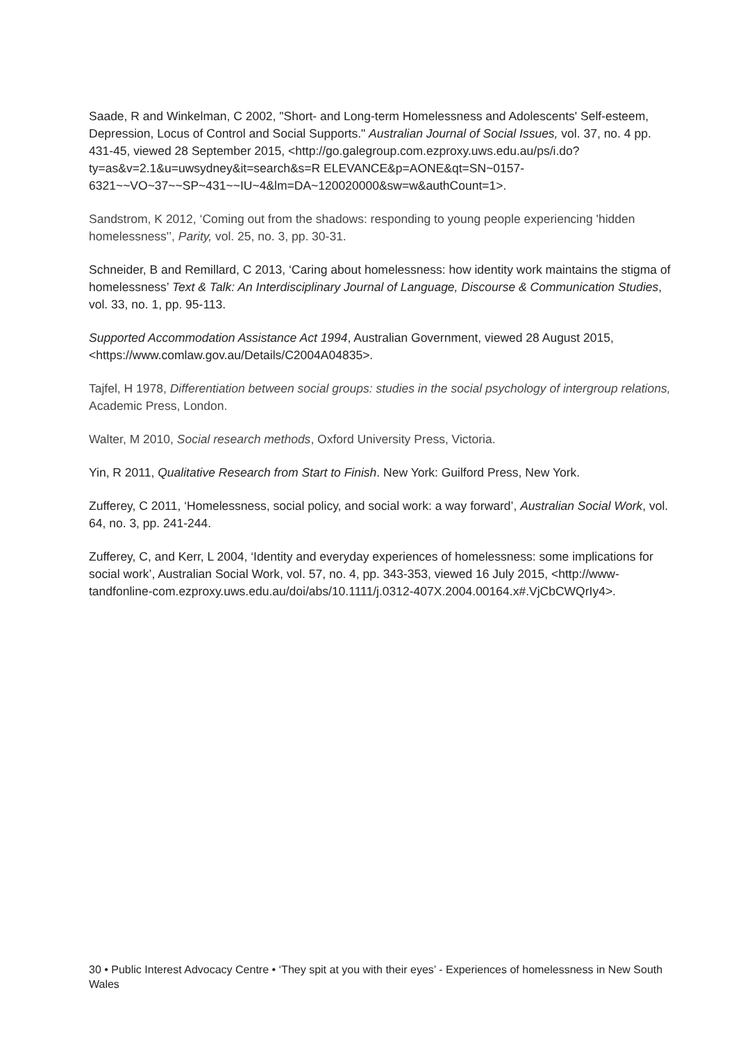Saade, R and Winkelman, C 2002, "Short- and Long-term Homelessness and Adolescents' Self-esteem, Depression, Locus of Control and Social Supports." Australian Journal of Social Issues, vol. 37, no. 4 pp. 431-45, viewed 28 September 2015, <http://go.galegroup.com.ezproxy.uws.edu.au/ps/i.do?ty=as&v=2.1&u=uwsydney&it=search&s=R ELEVANCE&p=AONE&qt=SN~0157-
6321~~VO~37~~SP~431~~IU~4&lm=DA~120020000&sw=w&authCount=1>.
Sandstrom, K 2012, ‘Coming out from the shadows: responding to young people experiencing 'hidden homelessness'’, Parity, vol. 25, no. 3, pp. 30-31.
Schneider, B and Remillard, C 2013, ‘Caring about homelessness: how identity work maintains the stigma of homelessness’ Text & Talk: An Interdisciplinary Journal of Language, Discourse & Communication Studies, vol. 33, no. 1, pp. 95-113.
Supported Accommodation Assistance Act 1994, Australian Government, viewed 28 August 2015, <https://www.comlaw.gov.au/Details/C2004A04835>.
Tajfel, H 1978, Differentiation between social groups: studies in the social psychology of intergroup relations, Academic Press, London.
Walter, M 2010, Social research methods, Oxford University Press, Victoria.
Yin, R 2011, Qualitative Research from Start to Finish. New York: Guilford Press, New York.
Zufferey, C 2011, ‘Homelessness, social policy, and social work: a way forward’, Australian Social Work, vol. 64, no. 3, pp. 241-244.
Zufferey, C, and Kerr, L 2004, ‘Identity and everyday experiences of homelessness: some implications for social work’, Australian Social Work, vol. 57, no. 4, pp. 343-353, viewed 16 July 2015, <http://www-tandfonline-com.ezproxy.uws.edu.au/doi/abs/10.1111/j.0312-407X.2004.00164.x#.VjCbCWQrIy4>.
30 • Public Interest Advocacy Centre • ‘They spit at you with their eyes’ - Experiences of homelessness in New South Wales